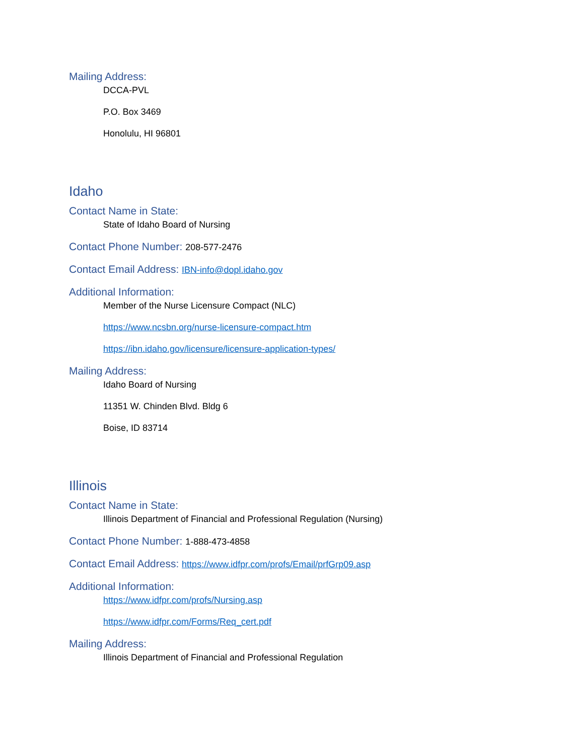Mailing Address:
DCCA-PVL
P.O. Box 3469
Honolulu, HI 96801
Idaho
Contact Name in State:
State of Idaho Board of Nursing
Contact Phone Number: 208-577-2476
Contact Email Address: IBN-info@dopl.idaho.gov
Additional Information:
Member of the Nurse Licensure Compact (NLC)
https://www.ncsbn.org/nurse-licensure-compact.htm
https://ibn.idaho.gov/licensure/licensure-application-types/
Mailing Address:
Idaho Board of Nursing
11351 W. Chinden Blvd. Bldg 6
Boise, ID 83714
Illinois
Contact Name in State:
Illinois Department of Financial and Professional Regulation (Nursing)
Contact Phone Number: 1-888-473-4858
Contact Email Address: https://www.idfpr.com/profs/Email/prfGrp09.asp
Additional Information:
https://www.idfpr.com/profs/Nursing.asp
https://www.idfpr.com/Forms/Req_cert.pdf
Mailing Address:
Illinois Department of Financial and Professional Regulation